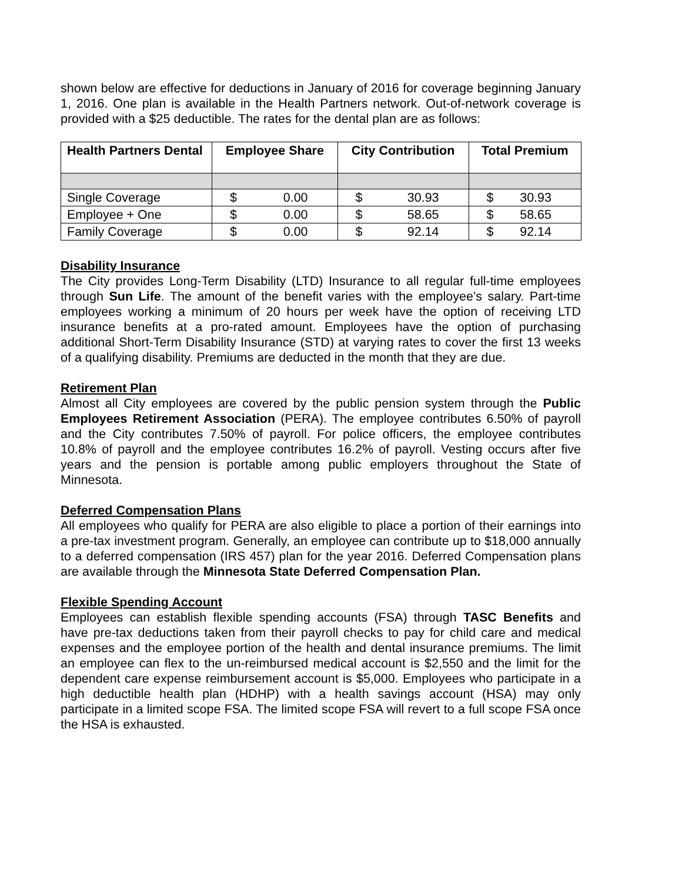shown below are effective for deductions in January of 2016 for coverage beginning January 1, 2016. One plan is available in the Health Partners network. Out-of-network coverage is provided with a $25 deductible. The rates for the dental plan are as follows:
| Health Partners Dental | Employee Share | City Contribution | Total Premium |
| --- | --- | --- | --- |
| Single Coverage | $ 0.00 | $ 30.93 | $ 30.93 |
| Employee + One | $ 0.00 | $ 58.65 | $ 58.65 |
| Family Coverage | $ 0.00 | $ 92.14 | $ 92.14 |
Disability Insurance
The City provides Long-Term Disability (LTD) Insurance to all regular full-time employees through Sun Life. The amount of the benefit varies with the employee’s salary. Part-time employees working a minimum of 20 hours per week have the option of receiving LTD insurance benefits at a pro-rated amount. Employees have the option of purchasing additional Short-Term Disability Insurance (STD) at varying rates to cover the first 13 weeks of a qualifying disability. Premiums are deducted in the month that they are due.
Retirement Plan
Almost all City employees are covered by the public pension system through the Public Employees Retirement Association (PERA). The employee contributes 6.50% of payroll and the City contributes 7.50% of payroll. For police officers, the employee contributes 10.8% of payroll and the employee contributes 16.2% of payroll. Vesting occurs after five years and the pension is portable among public employers throughout the State of Minnesota.
Deferred Compensation Plans
All employees who qualify for PERA are also eligible to place a portion of their earnings into a pre-tax investment program. Generally, an employee can contribute up to $18,000 annually to a deferred compensation (IRS 457) plan for the year 2016. Deferred Compensation plans are available through the Minnesota State Deferred Compensation Plan.
Flexible Spending Account
Employees can establish flexible spending accounts (FSA) through TASC Benefits and have pre-tax deductions taken from their payroll checks to pay for child care and medical expenses and the employee portion of the health and dental insurance premiums. The limit an employee can flex to the un-reimbursed medical account is $2,550 and the limit for the dependent care expense reimbursement account is $5,000. Employees who participate in a high deductible health plan (HDHP) with a health savings account (HSA) may only participate in a limited scope FSA. The limited scope FSA will revert to a full scope FSA once the HSA is exhausted.